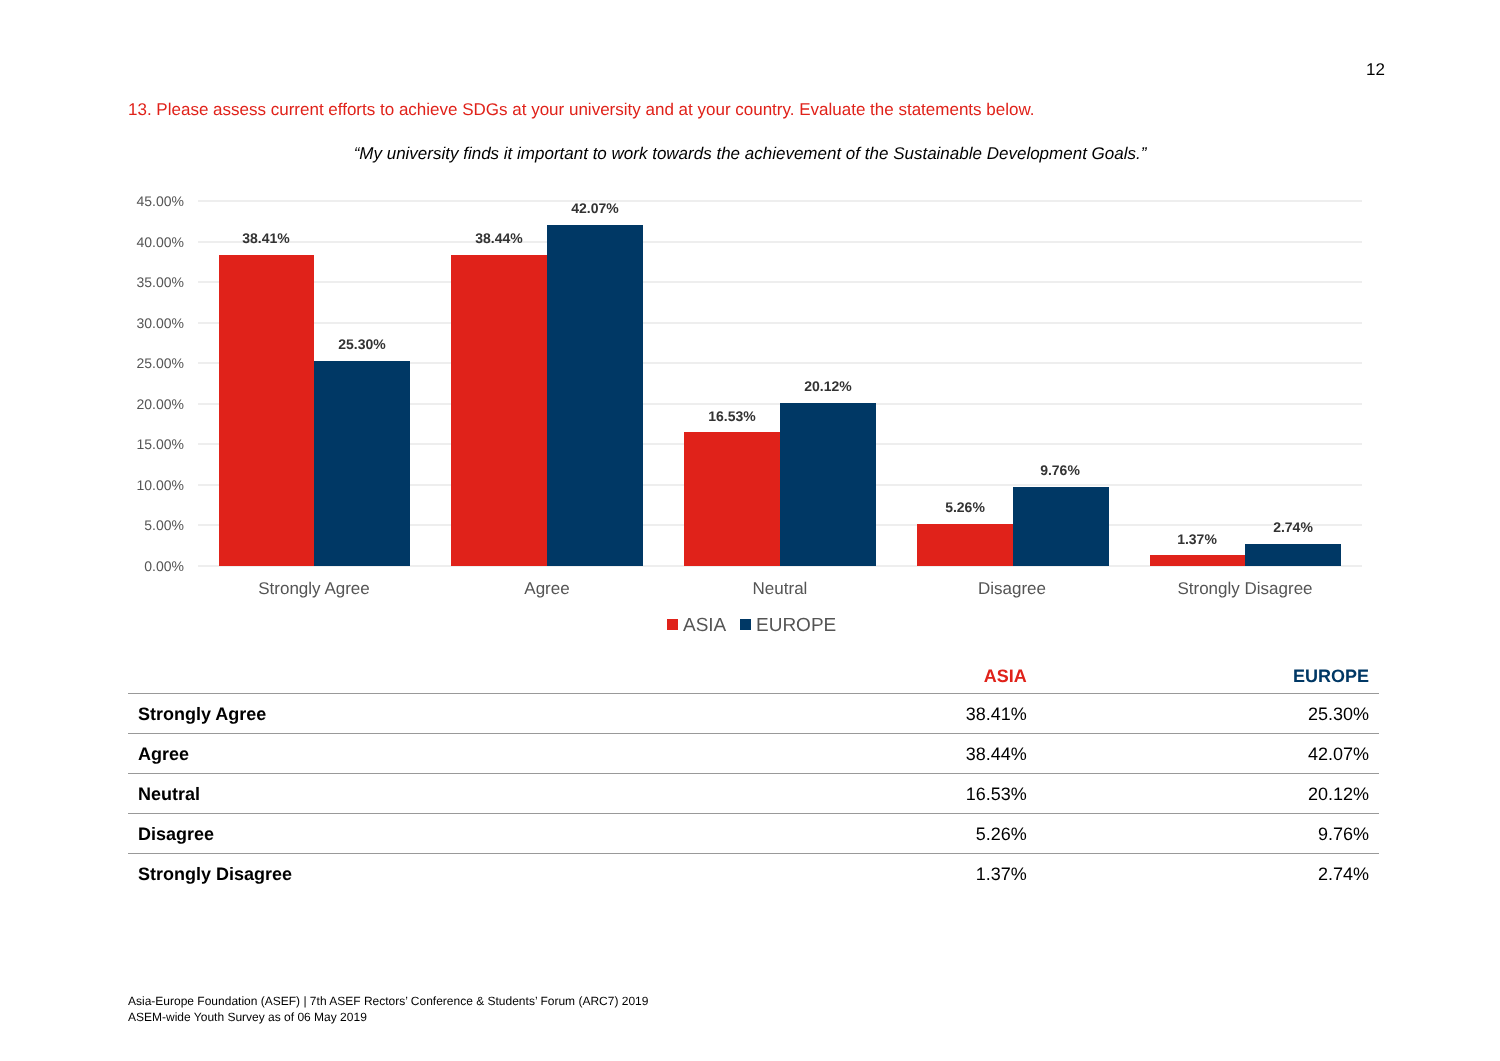12
13. Please assess current efforts to achieve SDGs at your university and at your country. Evaluate the statements below.
“My university finds it important to work towards the achievement of the Sustainable Development Goals.”
45.00%
40.00%
35.00%
30.00%
25.00%
20.00%
15.00%
10.00%
5.00%
0.00%
38.41%
25.30%
38.44%
42.07%
16.53%
20.12%
5.26%
9.76%
1.37%
2.74%
Strongly Agree
Agree
Neutral
Disagree
Strongly Disagree
ASIA
EUROPE
| | ASIA | EUROPE |
| --- | --- | --- |
| Strongly Agree | 38.41% | 25.30% |
| Agree | 38.44% | 42.07% |
| Neutral | 16.53% | 20.12% |
| Disagree | 5.26% | 9.76% |
| Strongly Disagree | 1.37% | 2.74% |
Asia-Europe Foundation (ASEF) | 7th ASEF Rectors’ Conference & Students’ Forum (ARC7) 2019
ASEM-wide Youth Survey as of 06 May 2019